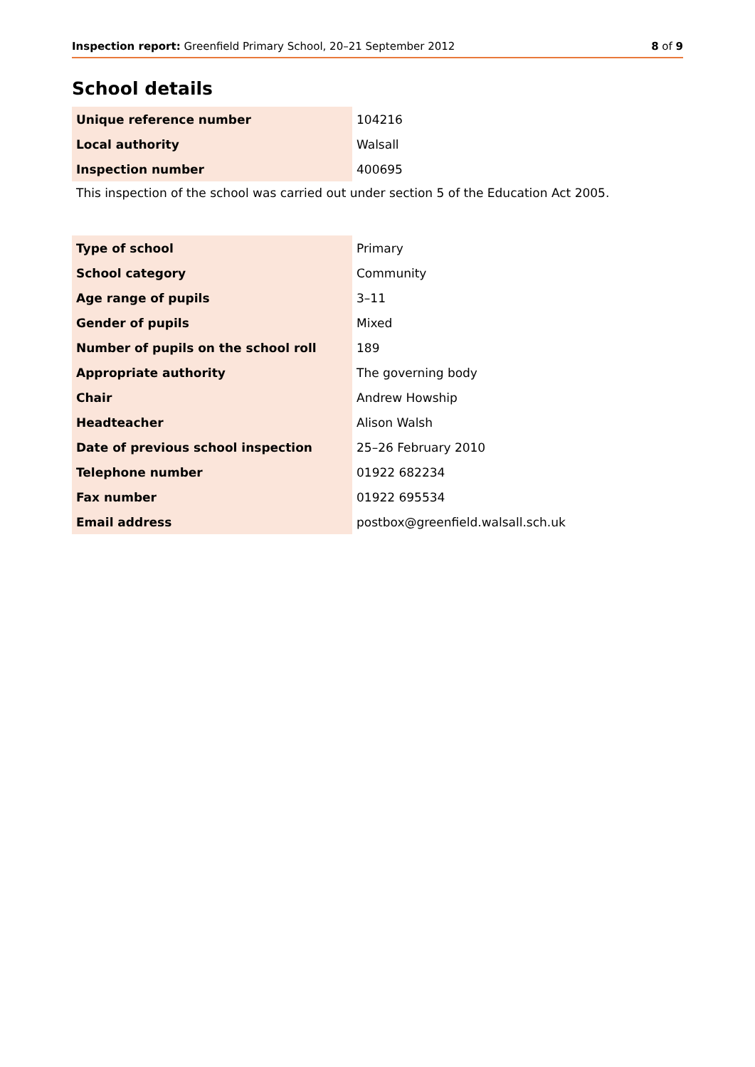Inspection report: Greenfield Primary School, 20–21 September 2012 8 of 9
School details
| Unique reference number | 104216 |
| Local authority | Walsall |
| Inspection number | 400695 |
This inspection of the school was carried out under section 5 of the Education Act 2005.
| Type of school | Primary |
| School category | Community |
| Age range of pupils | 3–11 |
| Gender of pupils | Mixed |
| Number of pupils on the school roll | 189 |
| Appropriate authority | The governing body |
| Chair | Andrew Howship |
| Headteacher | Alison Walsh |
| Date of previous school inspection | 25–26 February 2010 |
| Telephone number | 01922 682234 |
| Fax number | 01922 695534 |
| Email address | postbox@greenfield.walsall.sch.uk |